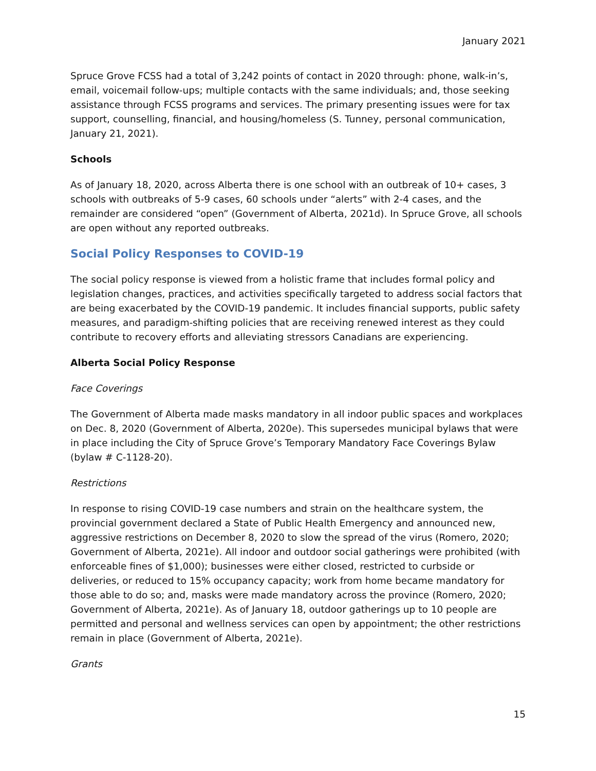January 2021
Spruce Grove FCSS had a total of 3,242 points of contact in 2020 through: phone, walk-in’s, email, voicemail follow-ups; multiple contacts with the same individuals; and, those seeking assistance through FCSS programs and services. The primary presenting issues were for tax support, counselling, financial, and housing/homeless (S. Tunney, personal communication, January 21, 2021).
Schools
As of January 18, 2020, across Alberta there is one school with an outbreak of 10+ cases, 3 schools with outbreaks of 5-9 cases, 60 schools under “alerts” with 2-4 cases, and the remainder are considered “open” (Government of Alberta, 2021d). In Spruce Grove, all schools are open without any reported outbreaks.
Social Policy Responses to COVID-19
The social policy response is viewed from a holistic frame that includes formal policy and legislation changes, practices, and activities specifically targeted to address social factors that are being exacerbated by the COVID-19 pandemic. It includes financial supports, public safety measures, and paradigm-shifting policies that are receiving renewed interest as they could contribute to recovery efforts and alleviating stressors Canadians are experiencing.
Alberta Social Policy Response
Face Coverings
The Government of Alberta made masks mandatory in all indoor public spaces and workplaces on Dec. 8, 2020 (Government of Alberta, 2020e). This supersedes municipal bylaws that were in place including the City of Spruce Grove’s Temporary Mandatory Face Coverings Bylaw (bylaw # C-1128-20).
Restrictions
In response to rising COVID-19 case numbers and strain on the healthcare system, the provincial government declared a State of Public Health Emergency and announced new, aggressive restrictions on December 8, 2020 to slow the spread of the virus (Romero, 2020; Government of Alberta, 2021e). All indoor and outdoor social gatherings were prohibited (with enforceable fines of $1,000); businesses were either closed, restricted to curbside or deliveries, or reduced to 15% occupancy capacity; work from home became mandatory for those able to do so; and, masks were made mandatory across the province (Romero, 2020; Government of Alberta, 2021e). As of January 18, outdoor gatherings up to 10 people are permitted and personal and wellness services can open by appointment; the other restrictions remain in place (Government of Alberta, 2021e).
Grants
15